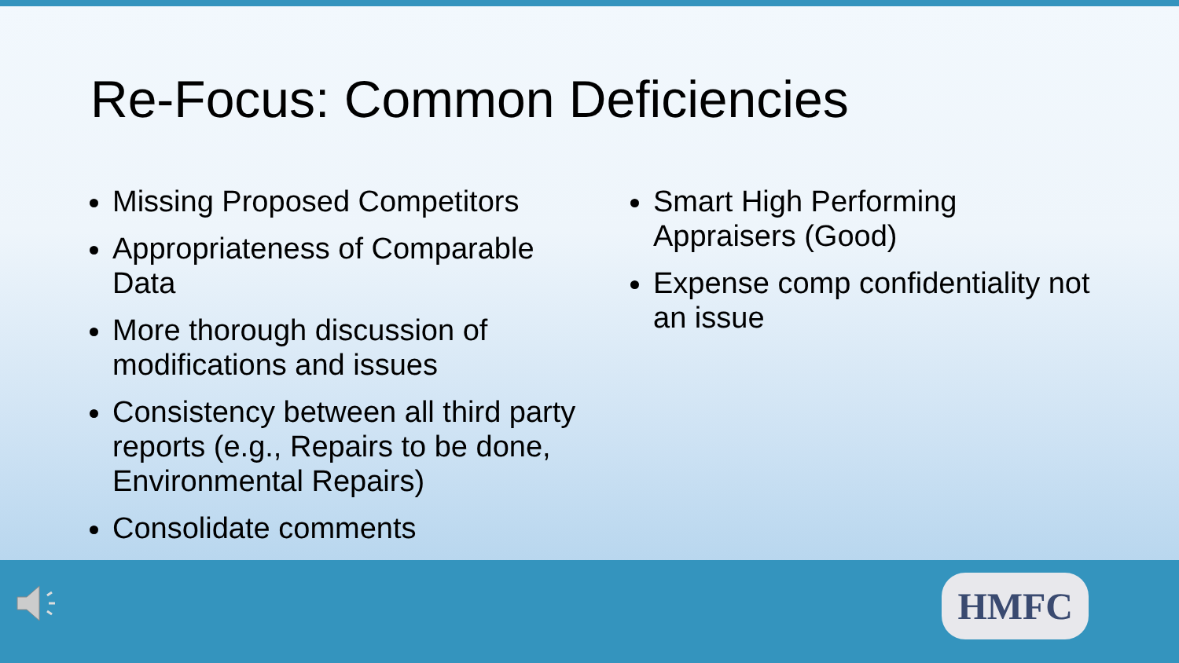Re-Focus: Common Deficiencies
Missing Proposed Competitors
Appropriateness of Comparable Data
More thorough discussion of modifications and issues
Consistency between all third party reports (e.g., Repairs to be done, Environmental Repairs)
Consolidate comments
Smart High Performing Appraisers (Good)
Expense comp confidentiality not an issue
HMFC